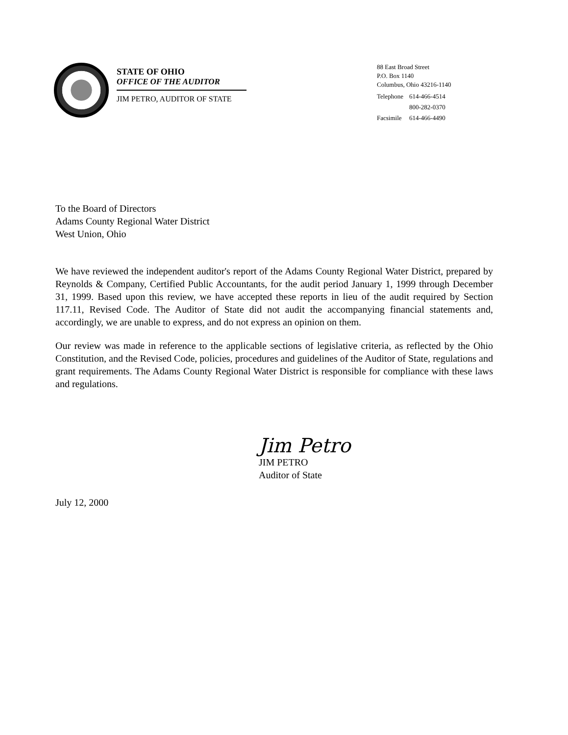STATE OF OHIO
OFFICE OF THE AUDITOR
JIM PETRO, AUDITOR OF STATE
88 East Broad Street
P.O. Box 1140
Columbus, Ohio 43216-1140
| Telephone | 614-466-4514 |
| | 800-282-0370 |
| Facsimile | 614-466-4490 |
To the Board of Directors
Adams County Regional Water District
West Union, Ohio
We have reviewed the independent auditor's report of the Adams County Regional Water District, prepared by Reynolds & Company, Certified Public Accountants, for the audit period January 1, 1999 through December 31, 1999. Based upon this review, we have accepted these reports in lieu of the audit required by Section 117.11, Revised Code. The Auditor of State did not audit the accompanying financial statements and, accordingly, we are unable to express, and do not express an opinion on them.
Our review was made in reference to the applicable sections of legislative criteria, as reflected by the Ohio Constitution, and the Revised Code, policies, procedures and guidelines of the Auditor of State, regulations and grant requirements. The Adams County Regional Water District is responsible for compliance with these laws and regulations.
Jim Petro
JIM PETRO
Auditor of State
July 12, 2000